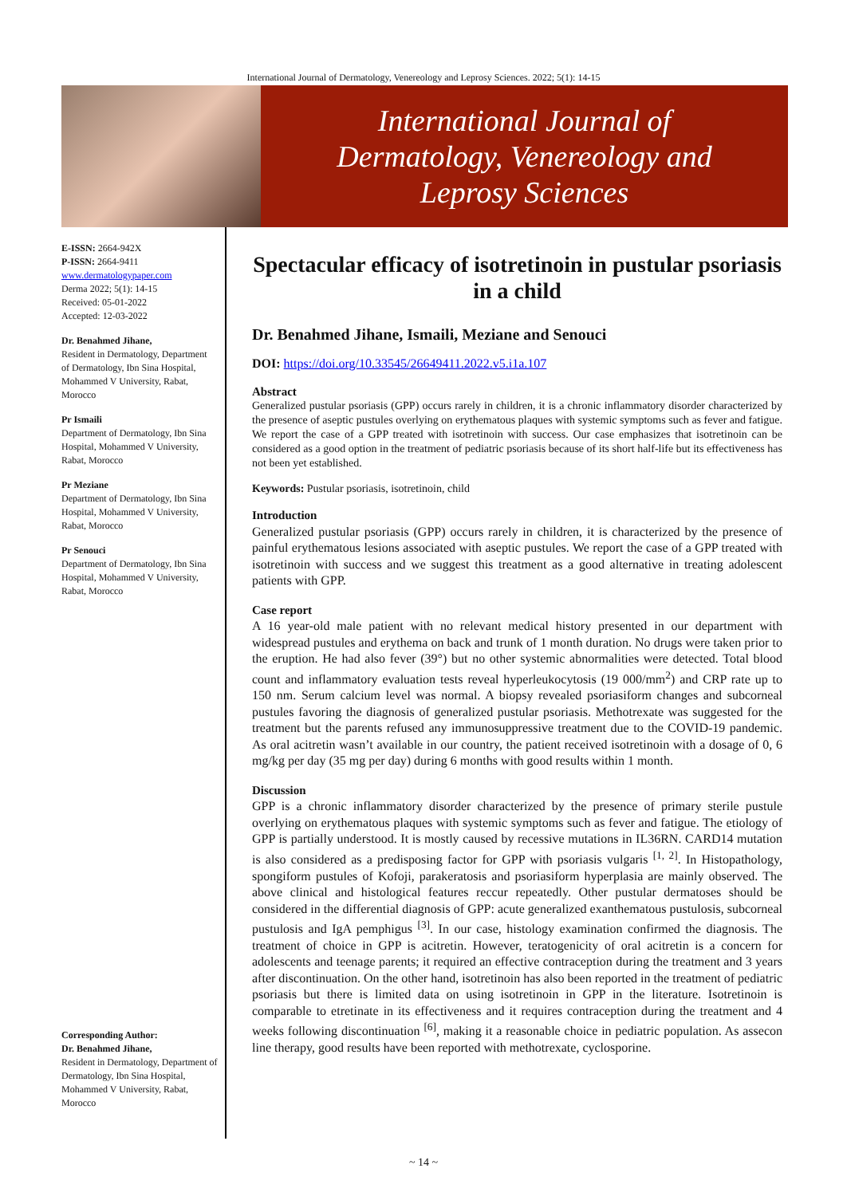International Journal of Dermatology, Venereology and Leprosy Sciences. 2022; 5(1): 14-15
International Journal of
Dermatology, Venereology and
Leprosy Sciences
E-ISSN: 2664-942X
P-ISSN: 2664-9411
www.dermatologypaper.com
Derma 2022; 5(1): 14-15
Received: 05-01-2022
Accepted: 12-03-2022
Dr. Benahmed Jihane,
Resident in Dermatology, Department of Dermatology, Ibn Sina Hospital, Mohammed V University, Rabat, Morocco
Pr Ismaili
Department of Dermatology, Ibn Sina Hospital, Mohammed V University, Rabat, Morocco
Pr Meziane
Department of Dermatology, Ibn Sina Hospital, Mohammed V University, Rabat, Morocco
Pr Senouci
Department of Dermatology, Ibn Sina Hospital, Mohammed V University, Rabat, Morocco
Corresponding Author:
Dr. Benahmed Jihane,
Resident in Dermatology, Department of Dermatology, Ibn Sina Hospital, Mohammed V University, Rabat, Morocco
Spectacular efficacy of isotretinoin in pustular psoriasis in a child
Dr. Benahmed Jihane, Ismaili, Meziane and Senouci
DOI: https://doi.org/10.33545/26649411.2022.v5.i1a.107
Abstract
Generalized pustular psoriasis (GPP) occurs rarely in children, it is a chronic inflammatory disorder characterized by the presence of aseptic pustules overlying on erythematous plaques with systemic symptoms such as fever and fatigue. We report the case of a GPP treated with isotretinoin with success. Our case emphasizes that isotretinoin can be considered as a good option in the treatment of pediatric psoriasis because of its short half-life but its effectiveness has not been yet established.
Keywords: Pustular psoriasis, isotretinoin, child
Introduction
Generalized pustular psoriasis (GPP) occurs rarely in children, it is characterized by the presence of painful erythematous lesions associated with aseptic pustules. We report the case of a GPP treated with isotretinoin with success and we suggest this treatment as a good alternative in treating adolescent patients with GPP.
Case report
A 16 year-old male patient with no relevant medical history presented in our department with widespread pustules and erythema on back and trunk of 1 month duration. No drugs were taken prior to the eruption. He had also fever (39°) but no other systemic abnormalities were detected. Total blood count and inflammatory evaluation tests reveal hyperleukocytosis (19 000/mm<sup>2</sup>) and CRP rate up to 150 nm. Serum calcium level was normal. A biopsy revealed psoriasiform changes and subcorneal pustules favoring the diagnosis of generalized pustular psoriasis. Methotrexate was suggested for the treatment but the parents refused any immunosuppressive treatment due to the COVID-19 pandemic. As oral acitretin wasn’t available in our country, the patient received isotretinoin with a dosage of 0, 6 mg/kg per day (35 mg per day) during 6 months with good results within 1 month.
Discussion
GPP is a chronic inflammatory disorder characterized by the presence of primary sterile pustule overlying on erythematous plaques with systemic symptoms such as fever and fatigue. The etiology of GPP is partially understood. It is mostly caused by recessive mutations in IL36RN. CARD14 mutation is also considered as a predisposing factor for GPP with psoriasis vulgaris <sup>[1, 2]</sup>. In Histopathology, spongiform pustules of Kofoji, parakeratosis and psoriasiform hyperplasia are mainly observed. The above clinical and histological features reccur repeatedly. Other pustular dermatoses should be considered in the differential diagnosis of GPP: acute generalized exanthematous pustulosis, subcorneal pustulosis and IgA pemphigus <sup>[3]</sup>. In our case, histology examination confirmed the diagnosis. The treatment of choice in GPP is acitretin. However, teratogenicity of oral acitretin is a concern for adolescents and teenage parents; it required an effective contraception during the treatment and 3 years after discontinuation. On the other hand, isotretinoin has also been reported in the treatment of pediatric psoriasis but there is limited data on using isotretinoin in GPP in the literature. Isotretinoin is comparable to etretinate in its effectiveness and it requires contraception during the treatment and 4 weeks following discontinuation <sup>[6]</sup>, making it a reasonable choice in pediatric population. As assecon line therapy, good results have been reported with methotrexate, cyclosporine.
~ 14 ~